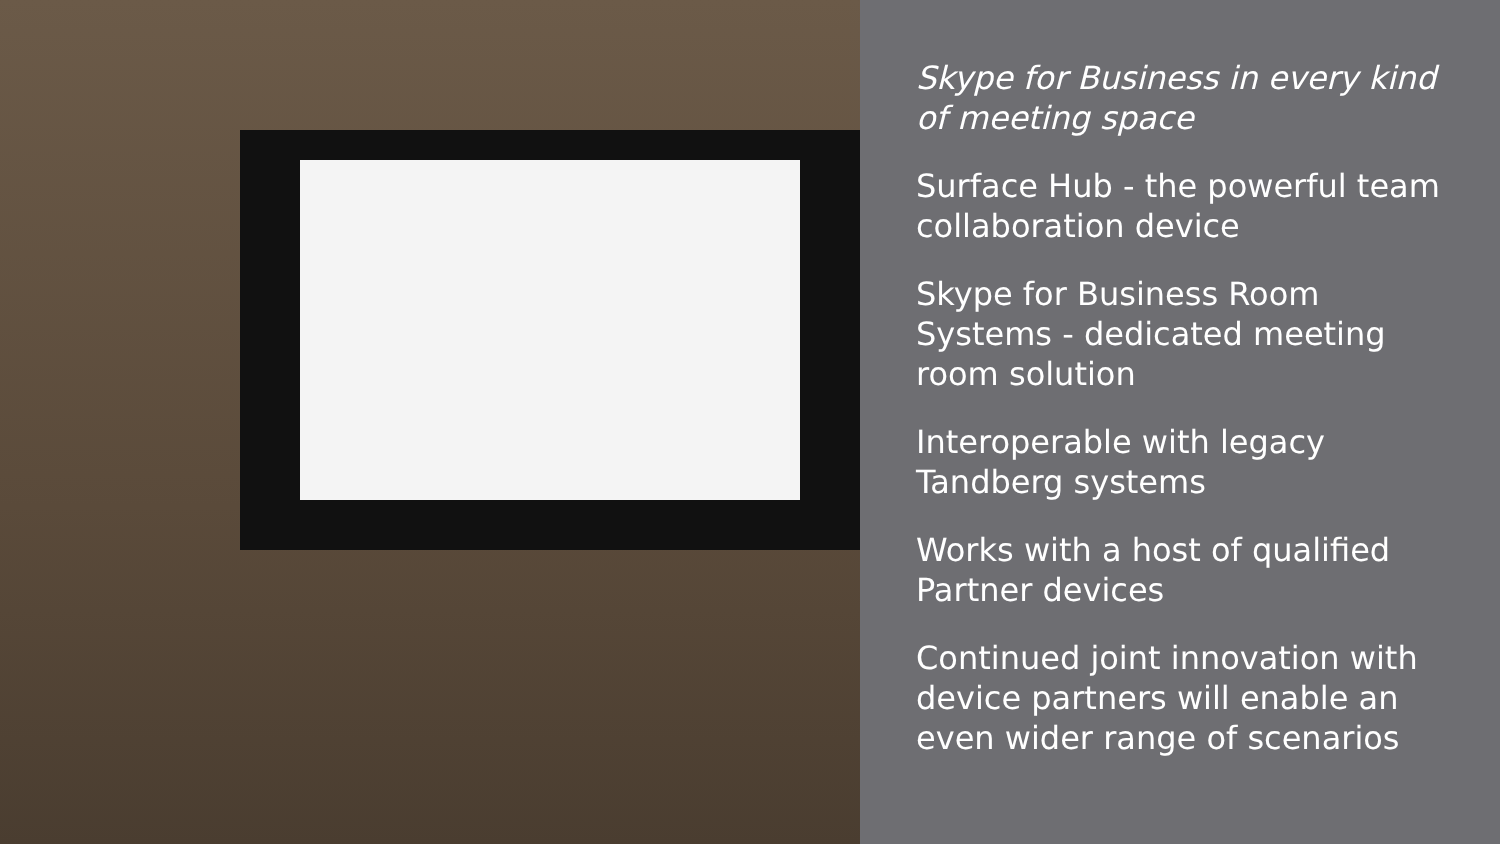Skype for Business in every kind of meeting space
Surface Hub - the powerful team collaboration device
Skype for Business Room Systems - dedicated meeting room solution
Interoperable with legacy Tandberg systems
Works with a host of qualified Partner devices
Continued joint innovation with device partners will enable an even wider range of scenarios